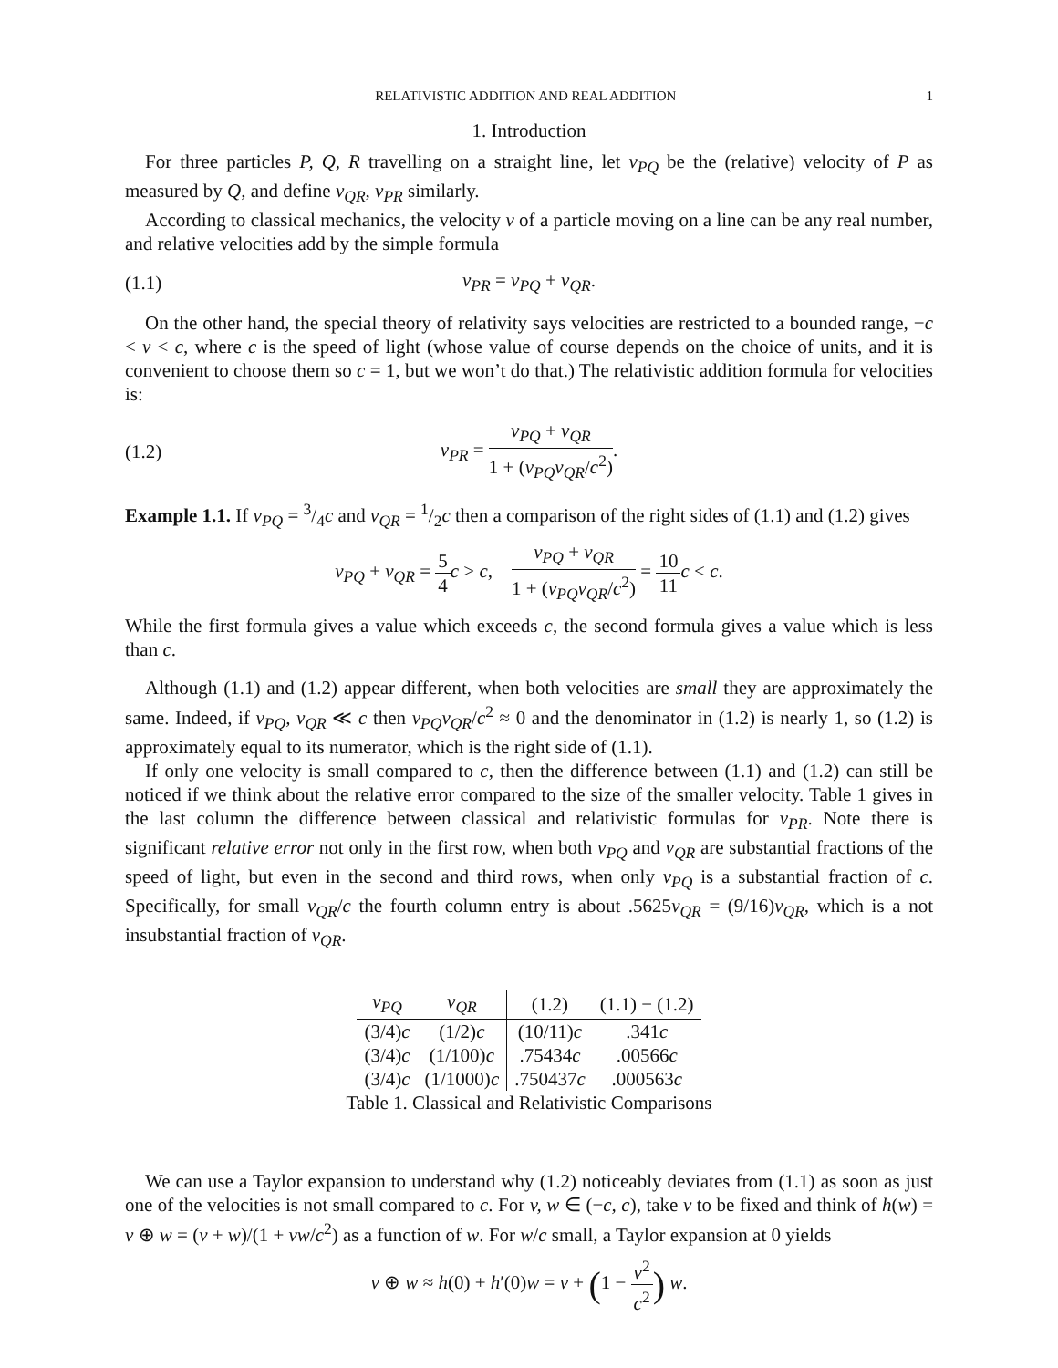RELATIVISTIC ADDITION AND REAL ADDITION 1
1. Introduction
For three particles P, Q, R travelling on a straight line, let v<sub>PQ</sub> be the (relative) velocity of P as measured by Q, and define v<sub>QR</sub>, v<sub>PR</sub> similarly.
According to classical mechanics, the velocity v of a particle moving on a line can be any real number, and relative velocities add by the simple formula
(1.1) v<sub>PR</sub> = v<sub>PQ</sub> + v<sub>QR</sub>.
On the other hand, the special theory of relativity says velocities are restricted to a bounded range, −c < v < c, where c is the speed of light (whose value of course depends on the choice of units, and it is convenient to choose them so c = 1, but we won’t do that.) The relativistic addition formula for velocities is:
(1.2) v<sub>PR</sub> = v<sub>PQ</sub> + v<sub>QR</sub> 1 + (v<sub>PQ</sub>v<sub>QR</sub>/c<sup>2</sup>).
Example 1.1. If v<sub>PQ</sub> = 3/4c and v<sub>QR</sub> = 1/2c then a comparison of the right sides of (1.1) and (1.2) gives
v<sub>PQ</sub> + v<sub>QR</sub> = 5 4 c > c, v<sub>PQ</sub> + v<sub>QR</sub> 1 + (v<sub>PQ</sub>v<sub>QR</sub>/c<sup>2</sup>) = 10 11 c < c.
While the first formula gives a value which exceeds c, the second formula gives a value which is less than c.
Although (1.1) and (1.2) appear different, when both velocities are small they are approximately the same. Indeed, if v<sub>PQ</sub>, v<sub>QR</sub> ≪ c then v<sub>PQ</sub>v<sub>QR</sub>/c<sup>2</sup> ≈ 0 and the denominator in (1.2) is nearly 1, so (1.2) is approximately equal to its numerator, which is the right side of (1.1).
If only one velocity is small compared to c, then the difference between (1.1) and (1.2) can still be noticed if we think about the relative error compared to the size of the smaller velocity. Table 1 gives in the last column the difference between classical and relativistic formulas for v<sub>PR</sub>. Note there is significant relative error not only in the first row, when both v<sub>PQ</sub> and v<sub>QR</sub> are substantial fractions of the speed of light, but even in the second and third rows, when only v<sub>PQ</sub> is a substantial fraction of c. Specifically, for small v<sub>QR</sub>/c the fourth column entry is about .5625v<sub>QR</sub> = (9/16)v<sub>QR</sub>, which is a not insubstantial fraction of v<sub>QR</sub>.
| v<sub>PQ</sub> | v<sub>QR</sub> | (1.2) | (1.1) − (1.2) |
| --- | --- | --- | --- |
| (3/4) c | (1/2) c | (10/11) c | .341 c |
| (3/4) c | (1/100) c | .75434 c | .00566 c |
| (3/4) c | (1/1000) c | .750437 c | .000563 c |
Table 1. Classical and Relativistic Comparisons
We can use a Taylor expansion to understand why (1.2) noticeably deviates from (1.1) as soon as just one of the velocities is not small compared to c. For v, w ∈ (−c, c), take v to be fixed and think of h(w) = v ⊕ w = (v + w)/(1 + vw/c<sup>2</sup>) as a function of w. For w/c small, a Taylor expansion at 0 yields
v ⊕ w ≈ h(0) + h′(0)w = v + (1 − v<sup>2</sup> c<sup>2</sup>) w.